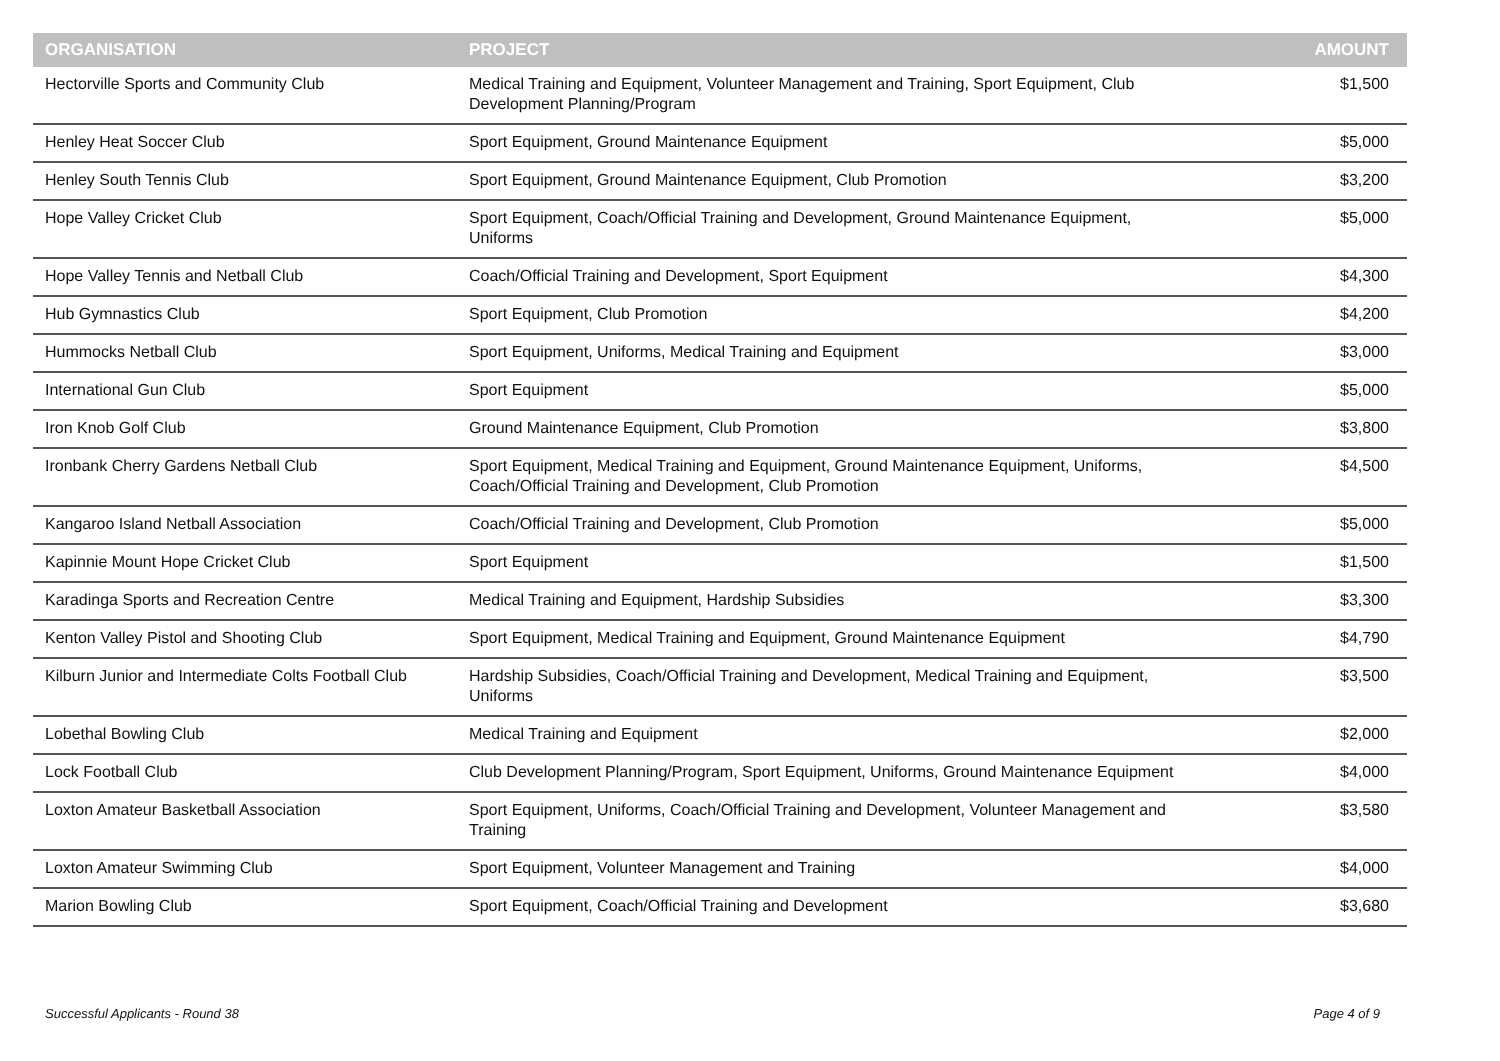| ORGANISATION | PROJECT | AMOUNT |
| --- | --- | --- |
| Hectorville Sports and Community Club | Medical Training and Equipment, Volunteer Management and Training, Sport Equipment, Club Development Planning/Program | $1,500 |
| Henley Heat Soccer Club | Sport Equipment, Ground Maintenance Equipment | $5,000 |
| Henley South Tennis Club | Sport Equipment, Ground Maintenance Equipment, Club Promotion | $3,200 |
| Hope Valley Cricket Club | Sport Equipment, Coach/Official Training and Development, Ground Maintenance Equipment, Uniforms | $5,000 |
| Hope Valley Tennis and Netball Club | Coach/Official Training and Development, Sport Equipment | $4,300 |
| Hub Gymnastics Club | Sport Equipment, Club Promotion | $4,200 |
| Hummocks Netball Club | Sport Equipment, Uniforms, Medical Training and Equipment | $3,000 |
| International Gun Club | Sport Equipment | $5,000 |
| Iron Knob Golf Club | Ground Maintenance Equipment, Club Promotion | $3,800 |
| Ironbank Cherry Gardens Netball Club | Sport Equipment, Medical Training and Equipment, Ground Maintenance Equipment, Uniforms, Coach/Official Training and Development, Club Promotion | $4,500 |
| Kangaroo Island Netball Association | Coach/Official Training and Development, Club Promotion | $5,000 |
| Kapinnie Mount Hope Cricket Club | Sport Equipment | $1,500 |
| Karadinga Sports and Recreation Centre | Medical Training and Equipment, Hardship Subsidies | $3,300 |
| Kenton Valley Pistol and Shooting Club | Sport Equipment, Medical Training and Equipment, Ground Maintenance Equipment | $4,790 |
| Kilburn Junior and Intermediate Colts Football Club | Hardship Subsidies, Coach/Official Training and Development, Medical Training and Equipment, Uniforms | $3,500 |
| Lobethal Bowling Club | Medical Training and Equipment | $2,000 |
| Lock Football Club | Club Development Planning/Program, Sport Equipment, Uniforms, Ground Maintenance Equipment | $4,000 |
| Loxton Amateur Basketball Association | Sport Equipment, Uniforms, Coach/Official Training and Development, Volunteer Management and Training | $3,580 |
| Loxton Amateur Swimming Club | Sport Equipment, Volunteer Management and Training | $4,000 |
| Marion Bowling Club | Sport Equipment, Coach/Official Training and Development | $3,680 |
Successful Applicants - Round 38 Page 4 of 9